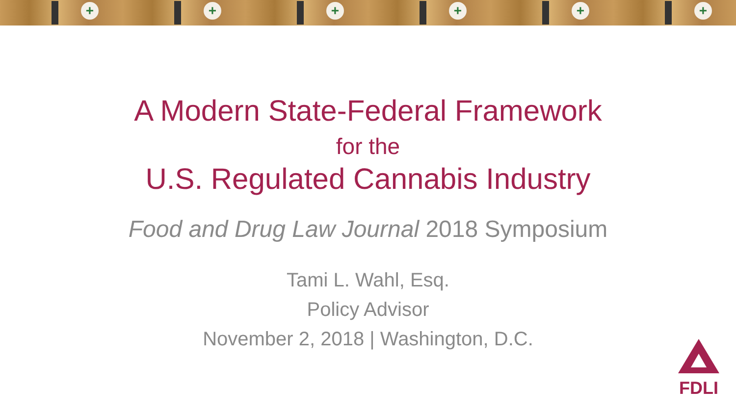+
+
+
+
+
+
A Modern State-Federal Framework
for the
U.S. Regulated Cannabis Industry
Food and Drug Law Journal 2018 Symposium
Tami L. Wahl, Esq.
Policy Advisor
November 2, 2018 | Washington, D.C.
FDLI